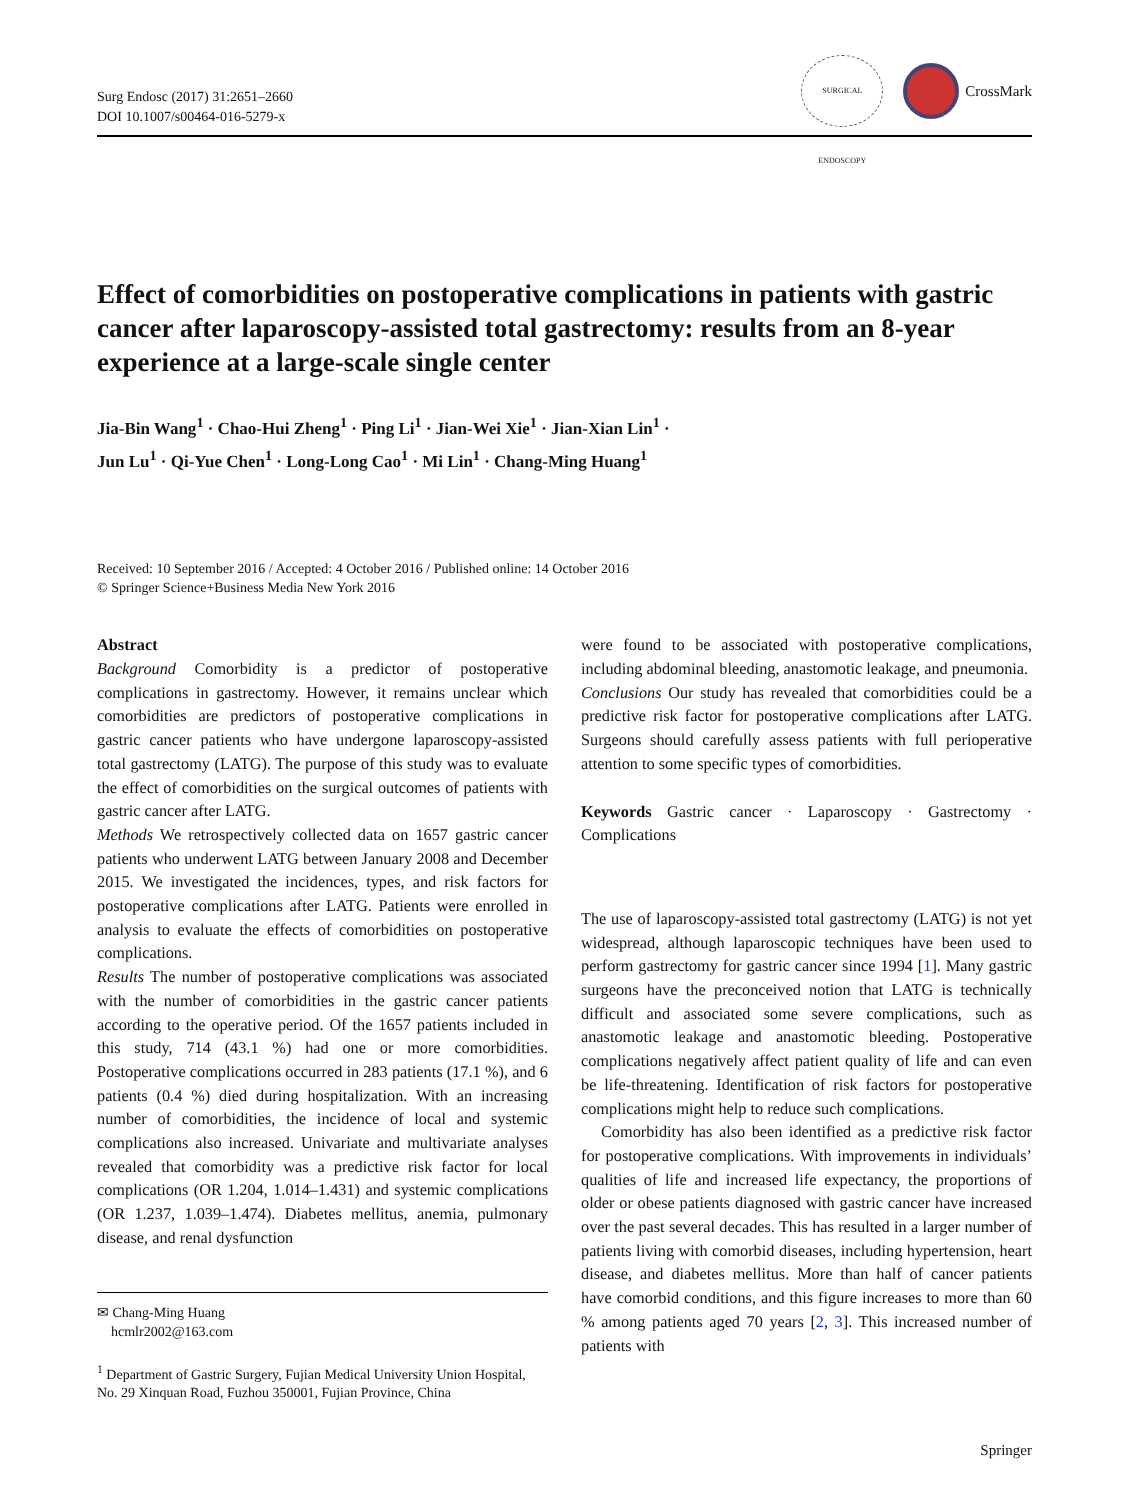Surg Endosc (2017) 31:2651–2660
DOI 10.1007/s00464-016-5279-x
SURGICAL ENDOSCOPY
CrossMark
Effect of comorbidities on postoperative complications in patients with gastric cancer after laparoscopy-assisted total gastrectomy: results from an 8-year experience at a large-scale single center
Jia-Bin Wang<sup>1</sup> · Chao-Hui Zheng<sup>1</sup> · Ping Li<sup>1</sup> · Jian-Wei Xie<sup>1</sup> · Jian-Xian Lin<sup>1</sup> ·
Jun Lu<sup>1</sup> · Qi-Yue Chen<sup>1</sup> · Long-Long Cao<sup>1</sup> · Mi Lin<sup>1</sup> · Chang-Ming Huang<sup>1</sup>
Received: 10 September 2016 / Accepted: 4 October 2016 / Published online: 14 October 2016
© Springer Science+Business Media New York 2016
Abstract
Background Comorbidity is a predictor of postoperative complications in gastrectomy. However, it remains unclear which comorbidities are predictors of postoperative complications in gastric cancer patients who have undergone laparoscopy-assisted total gastrectomy (LATG). The purpose of this study was to evaluate the effect of comorbidities on the surgical outcomes of patients with gastric cancer after LATG.
Methods We retrospectively collected data on 1657 gastric cancer patients who underwent LATG between January 2008 and December 2015. We investigated the incidences, types, and risk factors for postoperative complications after LATG. Patients were enrolled in analysis to evaluate the effects of comorbidities on postoperative complications.
Results The number of postoperative complications was associated with the number of comorbidities in the gastric cancer patients according to the operative period. Of the 1657 patients included in this study, 714 (43.1 %) had one or more comorbidities. Postoperative complications occurred in 283 patients (17.1 %), and 6 patients (0.4 %) died during hospitalization. With an increasing number of comorbidities, the incidence of local and systemic complications also increased. Univariate and multivariate analyses revealed that comorbidity was a predictive risk factor for local complications (OR 1.204, 1.014–1.431) and systemic complications (OR 1.237, 1.039–1.474). Diabetes mellitus, anemia, pulmonary disease, and renal dysfunction
✉ Chang-Ming Huang
hcmlr2002@163.com
<sup>1</sup> Department of Gastric Surgery, Fujian Medical University Union Hospital, No. 29 Xinquan Road, Fuzhou 350001, Fujian Province, China
were found to be associated with postoperative complications, including abdominal bleeding, anastomotic leakage, and pneumonia.
Conclusions Our study has revealed that comorbidities could be a predictive risk factor for postoperative complications after LATG. Surgeons should carefully assess patients with full perioperative attention to some specific types of comorbidities.
Keywords Gastric cancer · Laparoscopy · Gastrectomy · Complications
The use of laparoscopy-assisted total gastrectomy (LATG) is not yet widespread, although laparoscopic techniques have been used to perform gastrectomy for gastric cancer since 1994 [1]. Many gastric surgeons have the preconceived notion that LATG is technically difficult and associated some severe complications, such as anastomotic leakage and anastomotic bleeding. Postoperative complications negatively affect patient quality of life and can even be life-threatening. Identification of risk factors for postoperative complications might help to reduce such complications.
Comorbidity has also been identified as a predictive risk factor for postoperative complications. With improvements in individuals’ qualities of life and increased life expectancy, the proportions of older or obese patients diagnosed with gastric cancer have increased over the past several decades. This has resulted in a larger number of patients living with comorbid diseases, including hypertension, heart disease, and diabetes mellitus. More than half of cancer patients have comorbid conditions, and this figure increases to more than 60 % among patients aged 70 years [2, 3]. This increased number of patients with
Springer